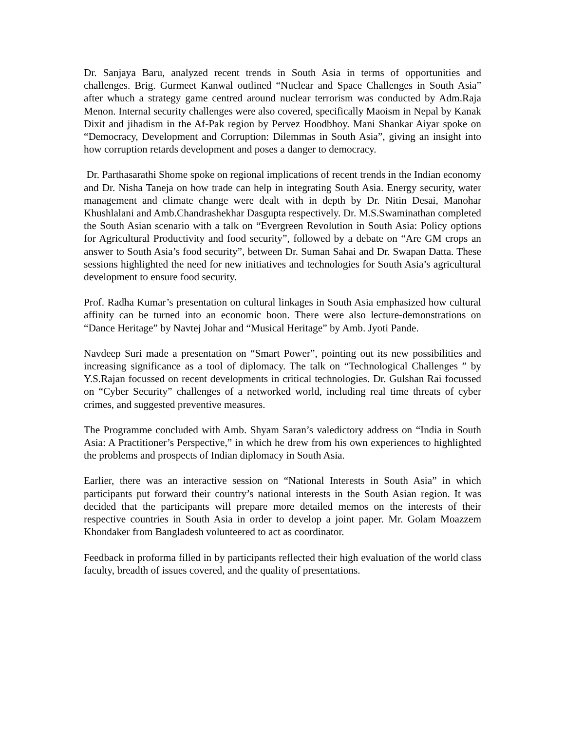Dr. Sanjaya Baru, analyzed recent trends in South Asia in terms of opportunities and challenges. Brig. Gurmeet Kanwal outlined “Nuclear and Space Challenges in South Asia” after whuch a strategy game centred around nuclear terrorism was conducted by Adm.Raja Menon. Internal security challenges were also covered, specifically Maoism in Nepal by Kanak Dixit and jihadism in the Af-Pak region by Pervez Hoodbhoy. Mani Shankar Aiyar spoke on “Democracy, Development and Corruption: Dilemmas in South Asia”, giving an insight into how corruption retards development and poses a danger to democracy.
Dr. Parthasarathi Shome spoke on regional implications of recent trends in the Indian economy and Dr. Nisha Taneja on how trade can help in integrating South Asia. Energy security, water management and climate change were dealt with in depth by Dr. Nitin Desai, Manohar Khushlalani and Amb.Chandrashekhar Dasgupta respectively. Dr. M.S.Swaminathan completed the South Asian scenario with a talk on “Evergreen Revolution in South Asia: Policy options for Agricultural Productivity and food security”, followed by a debate on “Are GM crops an answer to South Asia’s food security”, between Dr. Suman Sahai and Dr. Swapan Datta. These sessions highlighted the need for new initiatives and technologies for South Asia’s agricultural development to ensure food security.
Prof. Radha Kumar’s presentation on cultural linkages in South Asia emphasized how cultural affinity can be turned into an economic boon. There were also lecture-demonstrations on “Dance Heritage” by Navtej Johar and “Musical Heritage” by Amb. Jyoti Pande.
Navdeep Suri made a presentation on “Smart Power”, pointing out its new possibilities and increasing significance as a tool of diplomacy. The talk on “Technological Challenges ” by Y.S.Rajan focussed on recent developments in critical technologies. Dr. Gulshan Rai focussed on “Cyber Security” challenges of a networked world, including real time threats of cyber crimes, and suggested preventive measures.
The Programme concluded with Amb. Shyam Saran’s valedictory address on “India in South Asia: A Practitioner’s Perspective,” in which he drew from his own experiences to highlighted the problems and prospects of Indian diplomacy in South Asia.
Earlier, there was an interactive session on “National Interests in South Asia” in which participants put forward their country’s national interests in the South Asian region. It was decided that the participants will prepare more detailed memos on the interests of their respective countries in South Asia in order to develop a joint paper. Mr. Golam Moazzem Khondaker from Bangladesh volunteered to act as coordinator.
Feedback in proforma filled in by participants reflected their high evaluation of the world class faculty, breadth of issues covered, and the quality of presentations.